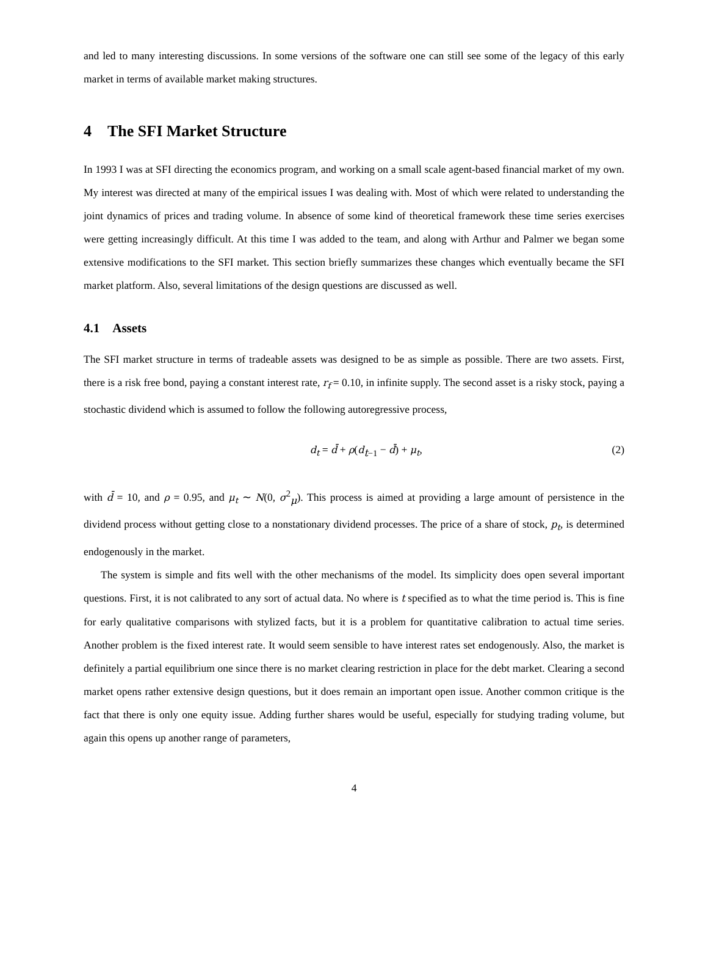and led to many interesting discussions. In some versions of the software one can still see some of the legacy of this early market in terms of available market making structures.
4 The SFI Market Structure
In 1993 I was at SFI directing the economics program, and working on a small scale agent-based financial market of my own. My interest was directed at many of the empirical issues I was dealing with. Most of which were related to understanding the joint dynamics of prices and trading volume. In absence of some kind of theoretical framework these time series exercises were getting increasingly difficult. At this time I was added to the team, and along with Arthur and Palmer we began some extensive modifications to the SFI market. This section briefly summarizes these changes which eventually became the SFI market platform. Also, several limitations of the design questions are discussed as well.
4.1 Assets
The SFI market structure in terms of tradeable assets was designed to be as simple as possible. There are two assets. First, there is a risk free bond, paying a constant interest rate, r<sub>f</sub> = 0.10, in infinite supply. The second asset is a risky stock, paying a stochastic dividend which is assumed to follow the following autoregressive process,
d<sub>t</sub> = d̄ + ρ(d<sub>t−1</sub> − d̄) + μ<sub>t</sub>, (2)
with d̄ = 10, and ρ = 0.95, and μ<sub>t</sub> ∼ N(0, σ<sup>2</sup><sub>μ</sub>). This process is aimed at providing a large amount of persistence in the dividend process without getting close to a nonstationary dividend processes. The price of a share of stock, p<sub>t</sub>, is determined endogenously in the market.
The system is simple and fits well with the other mechanisms of the model. Its simplicity does open several important questions. First, it is not calibrated to any sort of actual data. No where is t specified as to what the time period is. This is fine for early qualitative comparisons with stylized facts, but it is a problem for quantitative calibration to actual time series. Another problem is the fixed interest rate. It would seem sensible to have interest rates set endogenously. Also, the market is definitely a partial equilibrium one since there is no market clearing restriction in place for the debt market. Clearing a second market opens rather extensive design questions, but it does remain an important open issue. Another common critique is the fact that there is only one equity issue. Adding further shares would be useful, especially for studying trading volume, but again this opens up another range of parameters,
4